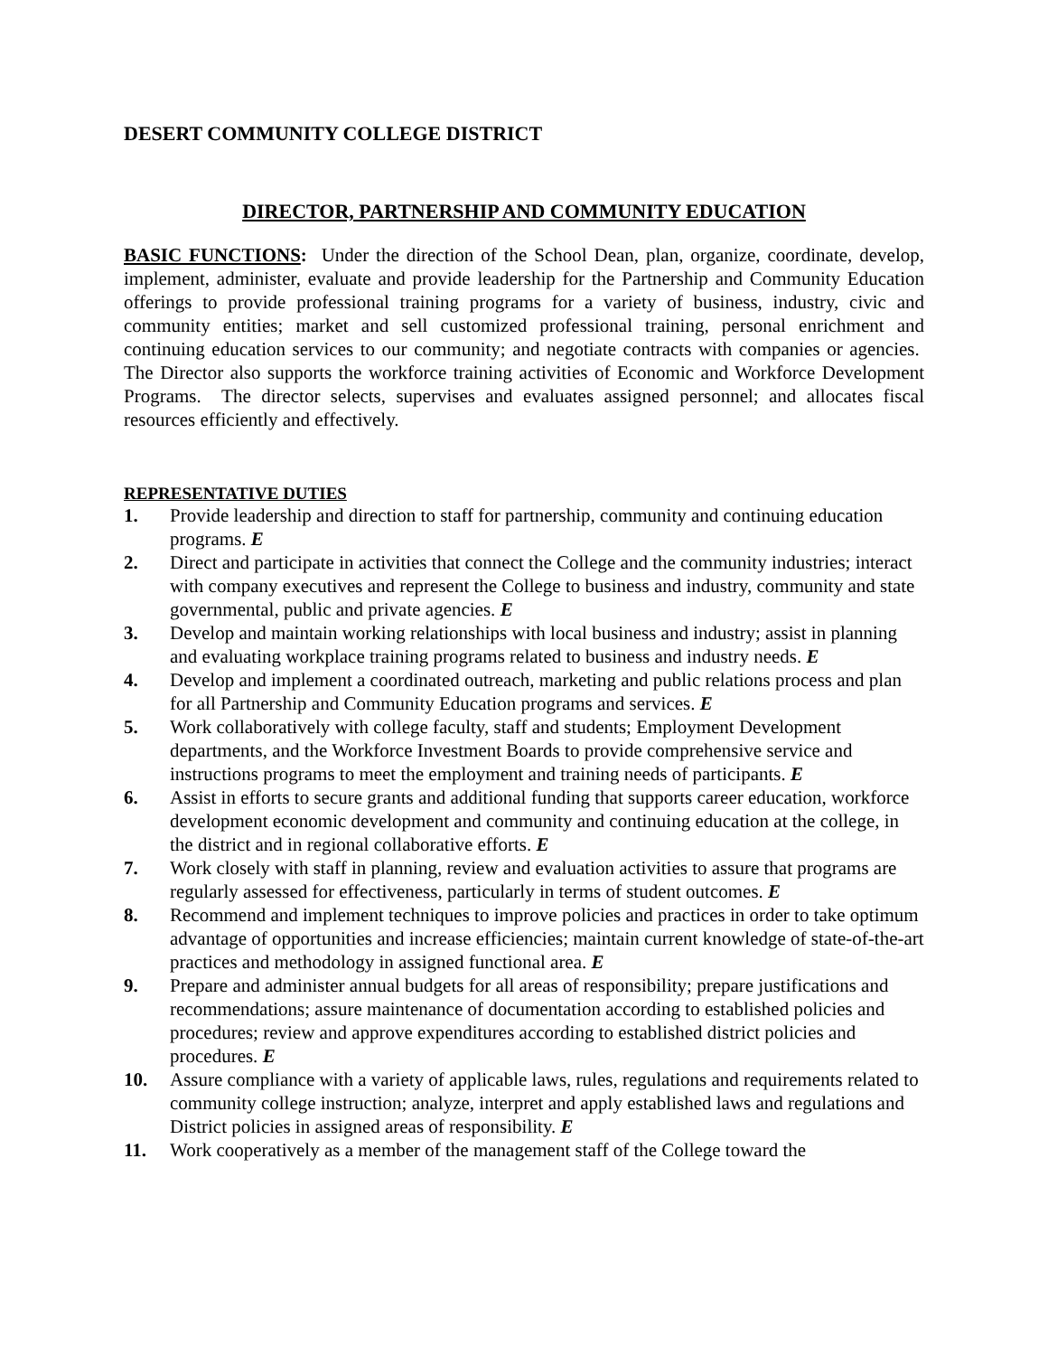DESERT COMMUNITY COLLEGE DISTRICT
DIRECTOR, PARTNERSHIP AND COMMUNITY EDUCATION
BASIC FUNCTIONS: Under the direction of the School Dean, plan, organize, coordinate, develop, implement, administer, evaluate and provide leadership for the Partnership and Community Education offerings to provide professional training programs for a variety of business, industry, civic and community entities; market and sell customized professional training, personal enrichment and continuing education services to our community; and negotiate contracts with companies or agencies. The Director also supports the workforce training activities of Economic and Workforce Development Programs. The director selects, supervises and evaluates assigned personnel; and allocates fiscal resources efficiently and effectively.
REPRESENTATIVE DUTIES
1. Provide leadership and direction to staff for partnership, community and continuing education programs. E
2. Direct and participate in activities that connect the College and the community industries; interact with company executives and represent the College to business and industry, community and state governmental, public and private agencies. E
3. Develop and maintain working relationships with local business and industry; assist in planning and evaluating workplace training programs related to business and industry needs. E
4. Develop and implement a coordinated outreach, marketing and public relations process and plan for all Partnership and Community Education programs and services. E
5. Work collaboratively with college faculty, staff and students; Employment Development departments, and the Workforce Investment Boards to provide comprehensive service and instructions programs to meet the employment and training needs of participants. E
6. Assist in efforts to secure grants and additional funding that supports career education, workforce development economic development and community and continuing education at the college, in the district and in regional collaborative efforts. E
7. Work closely with staff in planning, review and evaluation activities to assure that programs are regularly assessed for effectiveness, particularly in terms of student outcomes. E
8. Recommend and implement techniques to improve policies and practices in order to take optimum advantage of opportunities and increase efficiencies; maintain current knowledge of state-of-the-art practices and methodology in assigned functional area. E
9. Prepare and administer annual budgets for all areas of responsibility; prepare justifications and recommendations; assure maintenance of documentation according to established policies and procedures; review and approve expenditures according to established district policies and procedures. E
10. Assure compliance with a variety of applicable laws, rules, regulations and requirements related to community college instruction; analyze, interpret and apply established laws and regulations and District policies in assigned areas of responsibility. E
11. Work cooperatively as a member of the management staff of the College toward the